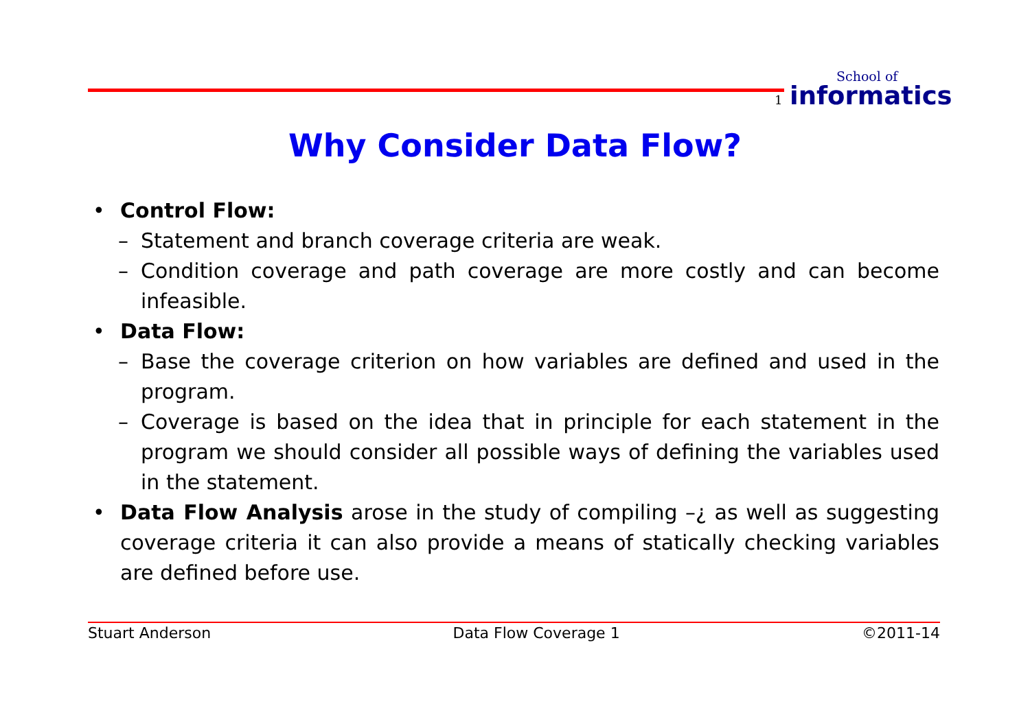1
School of
informatics
Why Consider Data Flow?
• Control Flow:
– Statement and branch coverage criteria are weak.
– Condition coverage and path coverage are more costly and can become infeasible.
• Data Flow:
– Base the coverage criterion on how variables are defined and used in the program.
– Coverage is based on the idea that in principle for each statement in the program we should consider all possible ways of defining the variables used in the statement.
• Data Flow Analysis arose in the study of compiling –¿ as well as suggesting coverage criteria it can also provide a means of statically checking variables are defined before use.
Stuart Anderson Data Flow Coverage 1 ©2011-14